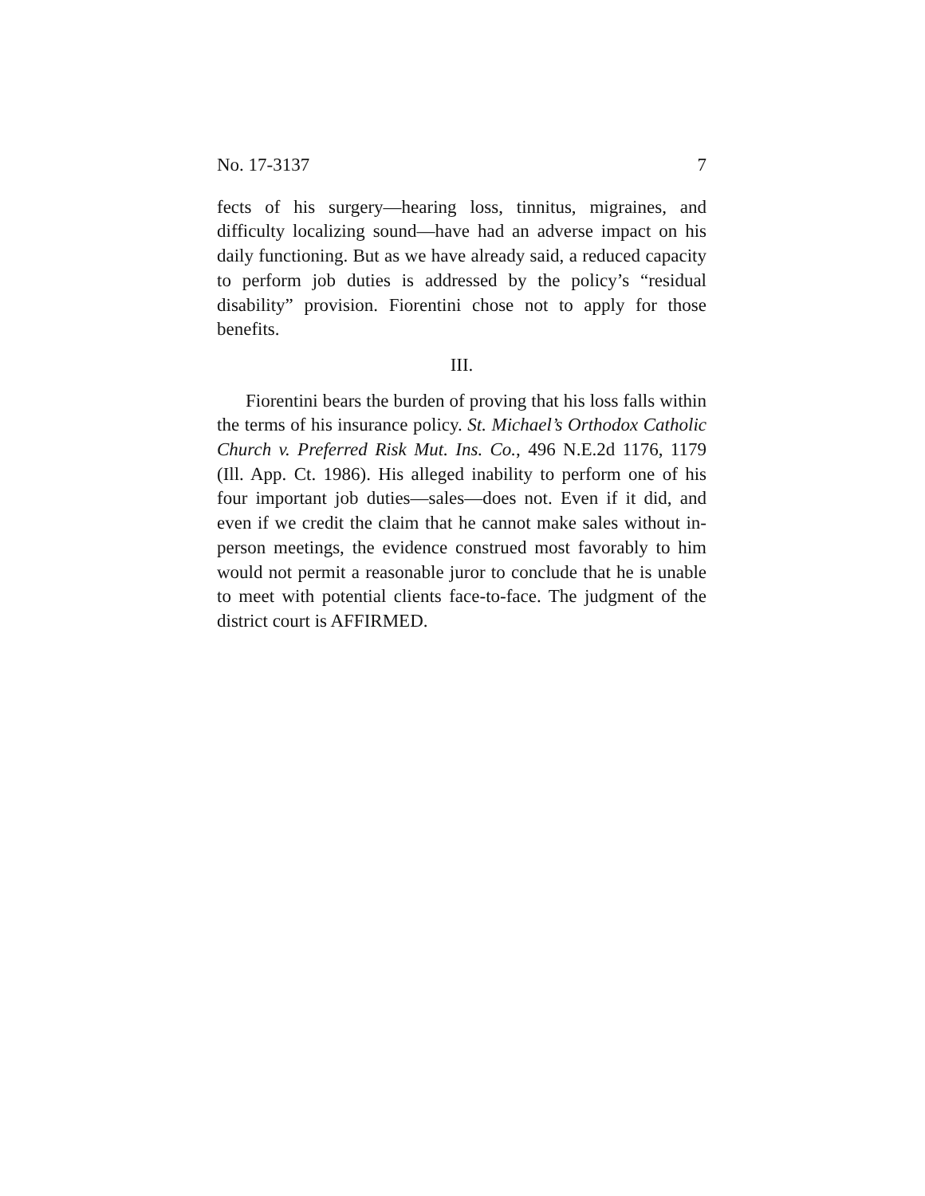No. 17-3137 7
fects of his surgery—hearing loss, tinnitus, migraines, and difficulty localizing sound—have had an adverse impact on his daily functioning. But as we have already said, a reduced capacity to perform job duties is addressed by the policy’s “residual disability” provision. Fiorentini chose not to apply for those benefits.
III.
Fiorentini bears the burden of proving that his loss falls within the terms of his insurance policy. St. Michael’s Orthodox Catholic Church v. Preferred Risk Mut. Ins. Co., 496 N.E.2d 1176, 1179 (Ill. App. Ct. 1986). His alleged inability to perform one of his four important job duties—sales—does not. Even if it did, and even if we credit the claim that he cannot make sales without in-person meetings, the evidence construed most favorably to him would not permit a reasonable juror to conclude that he is unable to meet with potential clients face-to-face. The judgment of the district court is AFFIRMED.